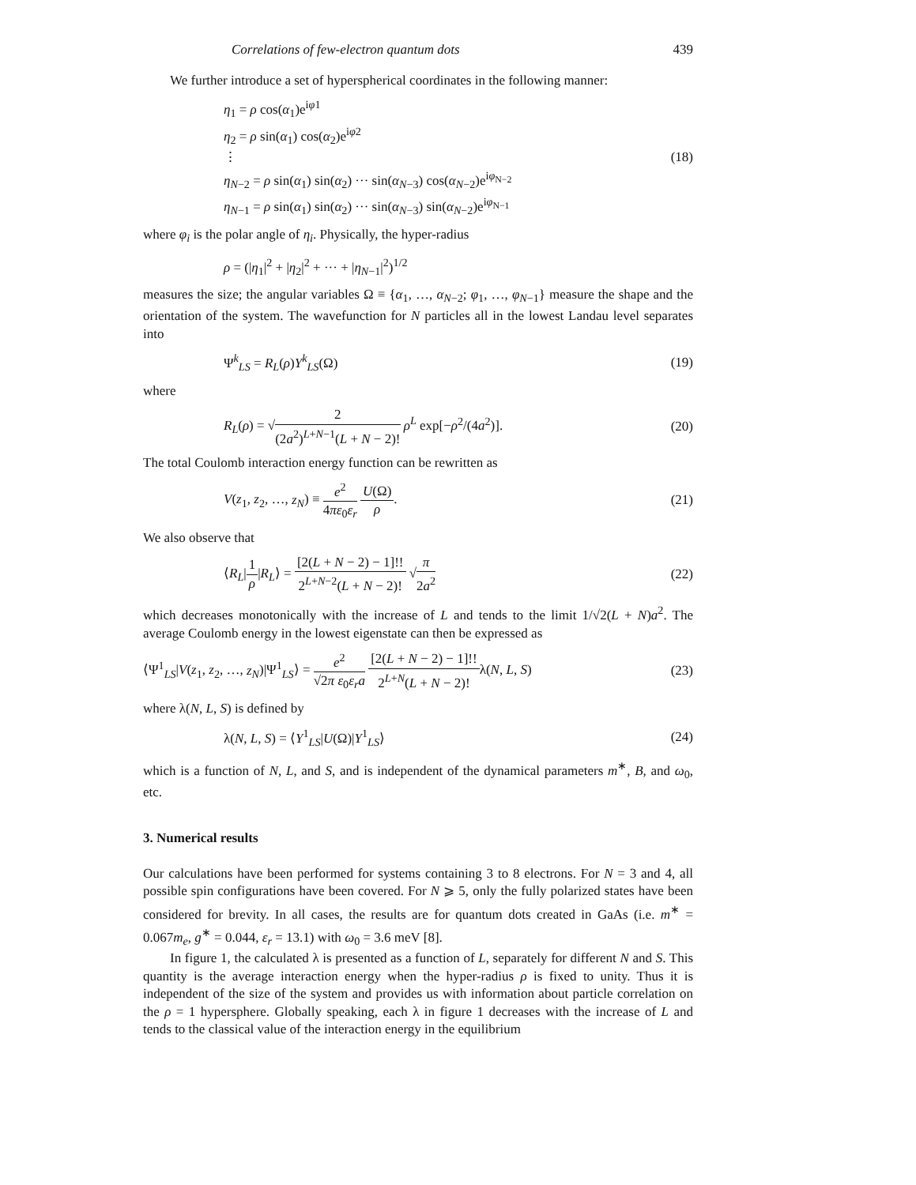Correlations of few-electron quantum dots 439
We further introduce a set of hyperspherical coordinates in the following manner:
η<sub>1</sub> = ρ cos(α<sub>1</sub>)e<sup>iφ1</sup>
η<sub>2</sub> = ρ sin(α<sub>1</sub>) cos(α<sub>2</sub>)e<sup>iφ2</sup>
⋮
η<sub>N−2</sub> = ρ sin(α<sub>1</sub>) sin(α<sub>2</sub>) ··· sin(α<sub>N−3</sub>) cos(α<sub>N−2</sub>)e<sup>iφ<sub>N−2</sub></sup>
η<sub>N−1</sub> = ρ sin(α<sub>1</sub>) sin(α<sub>2</sub>) ··· sin(α<sub>N−3</sub>) sin(α<sub>N−2</sub>)e<sup>iφ<sub>N−1</sub></sup>
(18)
where φ<sub>i</sub> is the polar angle of η<sub>i</sub>. Physically, the hyper-radius
ρ = (|η<sub>1</sub>|<sup>2</sup> + |η<sub>2</sub>|<sup>2</sup> + ··· + |η<sub>N−1</sub>|<sup>2</sup>)<sup>1/2</sup>
measures the size; the angular variables Ω ≡ {α<sub>1</sub>, …, α<sub>N−2</sub>; φ<sub>1</sub>, …, φ<sub>N−1</sub>} measure the shape and the orientation of the system. The wavefunction for N particles all in the lowest Landau level separates into
Ψ<sup>k</sup><sub>LS</sub> = R<sub>L</sub>(ρ)Y<sup>k</sup><sub>LS</sub>(Ω) (19)
where
R<sub>L</sub>(ρ) = √2 (2a<sup>2</sup>)<sup>L+N−1</sup>(L + N − 2)! ρ<sup>L</sup> exp[−ρ<sup>2</sup>/(4a<sup>2</sup>)]. (20)
The total Coulomb interaction energy function can be rewritten as
V(z<sub>1</sub>, z<sub>2</sub>, …, z<sub>N</sub>) ≡ e<sup>2</sup> 4πε<sub>0</sub>ε<sub>r</sub> U(Ω) ρ. (21)
We also observe that
⟨R<sub>L</sub>|1 ρ|R<sub>L</sub>⟩ = [2(L + N − 2) − 1]!! 2<sup>L+N−2</sup>(L + N − 2)! √π 2a<sup>2</sup> (22)
which decreases monotonically with the increase of L and tends to the limit 1/√2(L + N)a<sup>2</sup>. The average Coulomb energy in the lowest eigenstate can then be expressed as
⟨Ψ<sup>1</sup><sub>LS</sub>|V(z<sub>1</sub>, z<sub>2</sub>, …, z<sub>N</sub>)|Ψ<sup>1</sup><sub>LS</sub>⟩ = e<sup>2</sup> √2π ε<sub>0</sub>ε<sub>r</sub>a [2(L + N − 2) − 1]!! 2<sup>L+N</sup>(L + N − 2)!λ(N, L, S) (23)
where λ(N, L, S) is defined by
λ(N, L, S) = ⟨Y<sup>1</sup><sub>LS</sub>|U(Ω)|Y<sup>1</sup><sub>LS</sub>⟩ (24)
which is a function of N, L, and S, and is independent of the dynamical parameters m<sup>∗</sup>, B, and ω<sub>0</sub>, etc.
3. Numerical results
Our calculations have been performed for systems containing 3 to 8 electrons. For N = 3 and 4, all possible spin configurations have been covered. For N ⩾ 5, only the fully polarized states have been considered for brevity. In all cases, the results are for quantum dots created in GaAs (i.e. m<sup>∗</sup> = 0.067m<sub>e</sub>, g<sup>∗</sup> = 0.044, ε<sub>r</sub> = 13.1) with ω<sub>0</sub> = 3.6 meV [8].
In figure 1, the calculated λ is presented as a function of L, separately for different N and S. This quantity is the average interaction energy when the hyper-radius ρ is fixed to unity. Thus it is independent of the size of the system and provides us with information about particle correlation on the ρ = 1 hypersphere. Globally speaking, each λ in figure 1 decreases with the increase of L and tends to the classical value of the interaction energy in the equilibrium